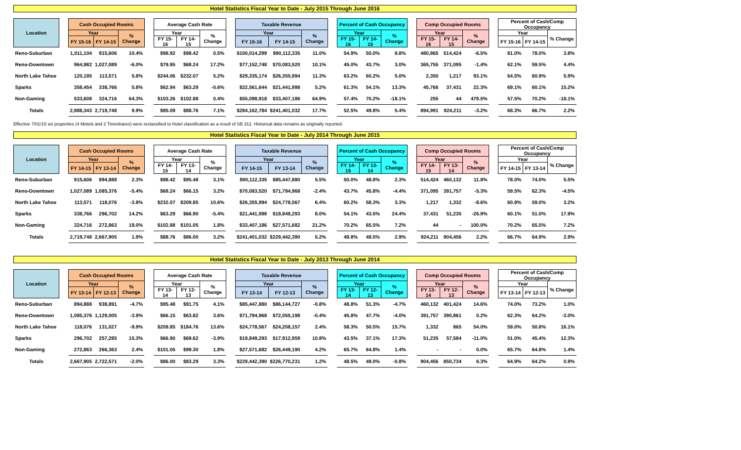Hotel Statistics Fiscal Year to Date - July 2015 Through June 2016
| Location | | Cash Occupied Rooms | | | | Average Cash Rate | | | | Taxable Revenue | | | | Percent of Cash Occupancy | | | | Comp Occupied Rooms | | | | Percent of Cash/Comp Occupancy | | |
| --- | --- | --- | --- | --- | --- | --- | --- | --- | --- | --- | --- | --- | --- | --- | --- | --- | --- | --- | --- | --- | --- | --- | --- | --- |
| | | Year | | % Change | | Year | | % Change | | Year | | % Change | | Year | | % Change | | Year | | % Change | | Year | | % Change |
| | | FY 15-16 | FY 14-15 | | | FY 15-16 | FY 14-15 | | | FY 15-16 | FY 14-15 | | | FY 15-16 | FY 14-15 | | | FY 15-16 | FY 14-15 | | | FY 15-16 | FY 14-15 | |
| Reno-Suburban | | 1,011,104 | 915,606 | 10.4% | | $98.92 | $98.42 | 0.5% | | $100,014,299 | $90,112,335 | 11.0% | | 54.9% | 50.0% | 9.8% | | 480,865 | 514,424 | -6.5% | | 81.0% | 78.0% | 3.8% |
| Reno-Downtown | | 964,982 | 1,027,089 | -6.0% | | $79.95 | $68.24 | 17.2% | | $77,152,748 | $70,083,520 | 10.1% | | 45.0% | 43.7% | 3.0% | | 365,755 | 371,095 | -1.4% | | 62.1% | 59.5% | 4.4% |
| North Lake Tahoe | | 120,195 | 113,571 | 5.8% | | $244.06 | $232.07 | 5.2% | | $29,335,174 | $26,355,994 | 11.3% | | 63.2% | 60.2% | 5.0% | | 2,350 | 1,217 | 93.1% | | 64.5% | 60.9% | 5.9% |
| Sparks | | 358,454 | 338,766 | 5.8% | | $62.94 | $63.29 | -0.6% | | $22,561,644 | $21,441,998 | 5.2% | | 61.3% | 54.1% | 13.3% | | 45,766 | 37,431 | 22.3% | | 69.1% | 60.1% | 15.2% |
| Non-Gaming | | 533,608 | 324,716 | 64.3% | | $103.26 | $102.88 | 0.4% | | $55,098,918 | $33,407,186 | 64.9% | | 57.4% | 70.2% | -18.1% | | 255 | 44 | 479.5% | | 57.5% | 70.2% | -18.1% |
| Totals | | 2,988,343 | 2,719,748 | 9.9% | | $95.09 | $88.76 | 7.1% | | $284,162,784 | $241,401,032 | 17.7% | | 52.5% | 49.8% | 5.4% | | 894,991 | 924,211 | -3.2% | | 68.3% | 66.7% | 2.2% |
Effective 7/01/15 six properties (4 Motels and 2 Timeshares) were reclassified to Hotel classification as a result of SB 312. Historical data remains as originally reported.
Hotel Statistics Fiscal Year to Date - July 2014 Through June 2015
| Location | | Cash Occupied Rooms | | | | Average Cash Rate | | | | Taxable Revenue | | | | Percent of Cash Occupancy | | | | Comp Occupied Rooms | | | | Percent of Cash/Comp Occupancy | | |
| --- | --- | --- | --- | --- | --- | --- | --- | --- | --- | --- | --- | --- | --- | --- | --- | --- | --- | --- | --- | --- | --- | --- | --- | --- |
| | | Year | | % Change | | Year | | % Change | | Year | | % Change | | Year | | % Change | | Year | | % Change | | Year | | % Change |
| | | FY 14-15 | FY 13-14 | | | FY 14-15 | FY 13-14 | | | FY 14-15 | FY 13-14 | | | FY 14-15 | FY 13-14 | | | FY 14-15 | FY 13-14 | | | FY 14-15 | FY 13-14 | |
| Reno-Suburban | | 915,606 | 894,888 | 2.3% | | $98.42 | $95.48 | 3.1% | | $90,112,335 | $85,447,880 | 5.5% | | 50.0% | 48.8% | 2.3% | | 514,424 | 460,132 | 11.8% | | 78.0% | 74.0% | 5.5% |
| Reno-Downtown | | 1,027,089 | 1,085,376 | -5.4% | | $68.24 | $66.15 | 3.2% | | $70,083,520 | $71,794,968 | -2.4% | | 43.7% | 45.8% | -4.4% | | 371,095 | 391,757 | -5.3% | | 59.5% | 62.3% | -4.5% |
| North Lake Tahoe | | 113,571 | 118,076 | -3.8% | | $232.07 | $209.85 | 10.6% | | $26,355,994 | $24,778,567 | 6.4% | | 60.2% | 58.3% | 3.3% | | 1,217 | 1,332 | -8.6% | | 60.9% | 59.0% | 3.2% |
| Sparks | | 338,766 | 296,702 | 14.2% | | $63.29 | $66.90 | -5.4% | | $21,441,998 | $19,849,293 | 8.0% | | 54.1% | 43.5% | 24.4% | | 37,431 | 51,235 | -26.9% | | 60.1% | 51.0% | 17.9% |
| Non-Gaming | | 324,716 | 272,863 | 19.0% | | $102.88 | $101.05 | 1.8% | | $33,407,186 | $27,571,682 | 21.2% | | 70.2% | 65.5% | 7.2% | | 44 | - | 100.0% | | 70.2% | 65.5% | 7.2% |
| Totals | | 2,719,748 | 2,667,905 | 1.9% | | $88.76 | $86.00 | 3.2% | | $241,401,032 | $229,442,390 | 5.2% | | 49.8% | 48.5% | 2.9% | | 924,211 | 904,456 | 2.2% | | 66.7% | 64.9% | 2.9% |
Hotel Statistics Fiscal Year to Date - July 2013 Through June 2014
| Location | | Cash Occupied Rooms | | | | Average Cash Rate | | | | Taxable Revenue | | | | Percent of Cash Occupancy | | | | Comp Occupied Rooms | | | | Percent of Cash/Comp Occupancy | | |
| --- | --- | --- | --- | --- | --- | --- | --- | --- | --- | --- | --- | --- | --- | --- | --- | --- | --- | --- | --- | --- | --- | --- | --- | --- |
| | | Year | | % Change | | Year | | % Change | | Year | | % Change | | Year | | % Change | | Year | | % Change | | Year | | % Change |
| | | FY 13-14 | FY 12-13 | | | FY 13-14 | FY 12-13 | | | FY 13-14 | FY 12-13 | | | FY 13-14 | FY 12-13 | | | FY 13-14 | FY 12-13 | | | FY 13-14 | FY 12-13 | |
| Reno-Suburban | | 894,888 | 938,891 | -4.7% | | $95.48 | $91.75 | 4.1% | | $85,447,880 | $86,144,727 | -0.8% | | 48.8% | 51.3% | -4.7% | | 460,132 | 401,424 | 14.6% | | 74.0% | 73.2% | 1.0% |
| Reno-Downtown | | 1,085,376 | 1,129,005 | -3.9% | | $66.15 | $63.82 | 3.6% | | $71,794,968 | $72,055,198 | -0.4% | | 45.8% | 47.7% | -4.0% | | 391,757 | 390,861 | 0.2% | | 62.3% | 64.2% | -3.0% |
| North Lake Tahoe | | 118,076 | 131,027 | -9.9% | | $209.85 | $184.76 | 13.6% | | $24,778,567 | $24,208,157 | 2.4% | | 58.3% | 50.5% | 15.7% | | 1,332 | 865 | 54.0% | | 59.0% | 50.8% | 16.1% |
| Sparks | | 296,702 | 257,285 | 15.3% | | $66.90 | $69.62 | -3.9% | | $19,849,293 | $17,912,959 | 10.8% | | 43.5% | 37.1% | 17.3% | | 51,235 | 57,584 | -11.0% | | 51.0% | 45.4% | 12.3% |
| Non-Gaming | | 272,863 | 266,363 | 2.4% | | $101.05 | $99.30 | 1.8% | | $27,571,682 | $26,449,190 | 4.2% | | 65.7% | 64.8% | 1.4% | | - | - | 0.0% | | 65.7% | 64.8% | 1.4% |
| Totals | | 2,667,905 | 2,722,571 | -2.0% | | $86.00 | $83.29 | 3.3% | | $229,442,390 | $226,770,231 | 1.2% | | 48.5% | 49.0% | -0.8% | | 904,456 | 850,734 | 6.3% | | 64.9% | 64.2% | 0.9% |